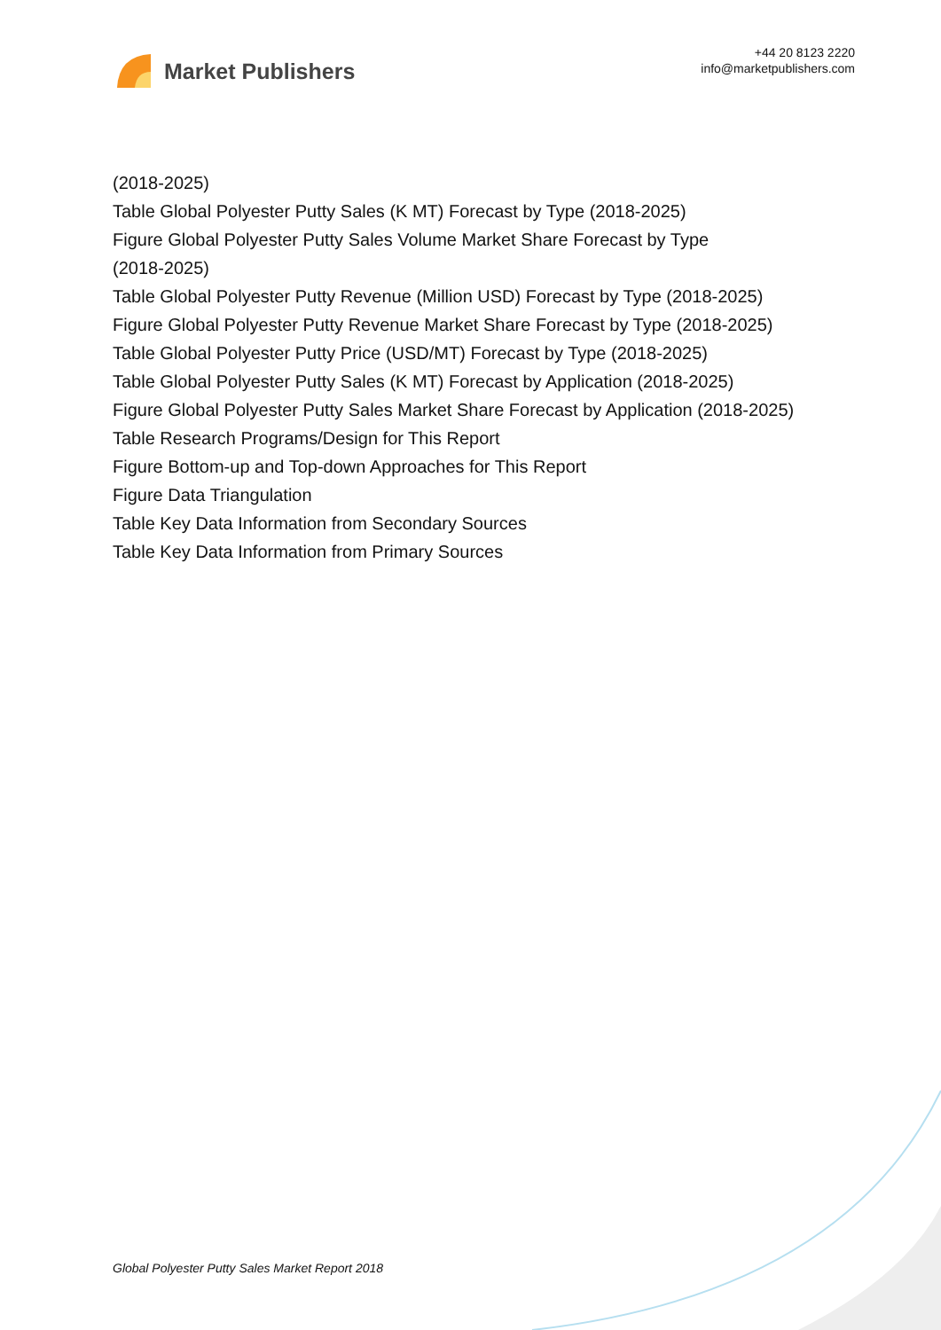Market Publishers
+44 20 8123 2220
info@marketpublishers.com
(2018-2025)
Table Global Polyester Putty Sales (K MT) Forecast by Type (2018-2025)
Figure Global Polyester Putty Sales Volume Market Share Forecast by Type
(2018-2025)
Table Global Polyester Putty Revenue (Million USD) Forecast by Type (2018-2025)
Figure Global Polyester Putty Revenue Market Share Forecast by Type (2018-2025)
Table Global Polyester Putty Price (USD/MT) Forecast by Type (2018-2025)
Table Global Polyester Putty Sales (K MT) Forecast by Application (2018-2025)
Figure Global Polyester Putty Sales Market Share Forecast by Application (2018-2025)
Table Research Programs/Design for This Report
Figure Bottom-up and Top-down Approaches for This Report
Figure Data Triangulation
Table Key Data Information from Secondary Sources
Table Key Data Information from Primary Sources
Global Polyester Putty Sales Market Report 2018